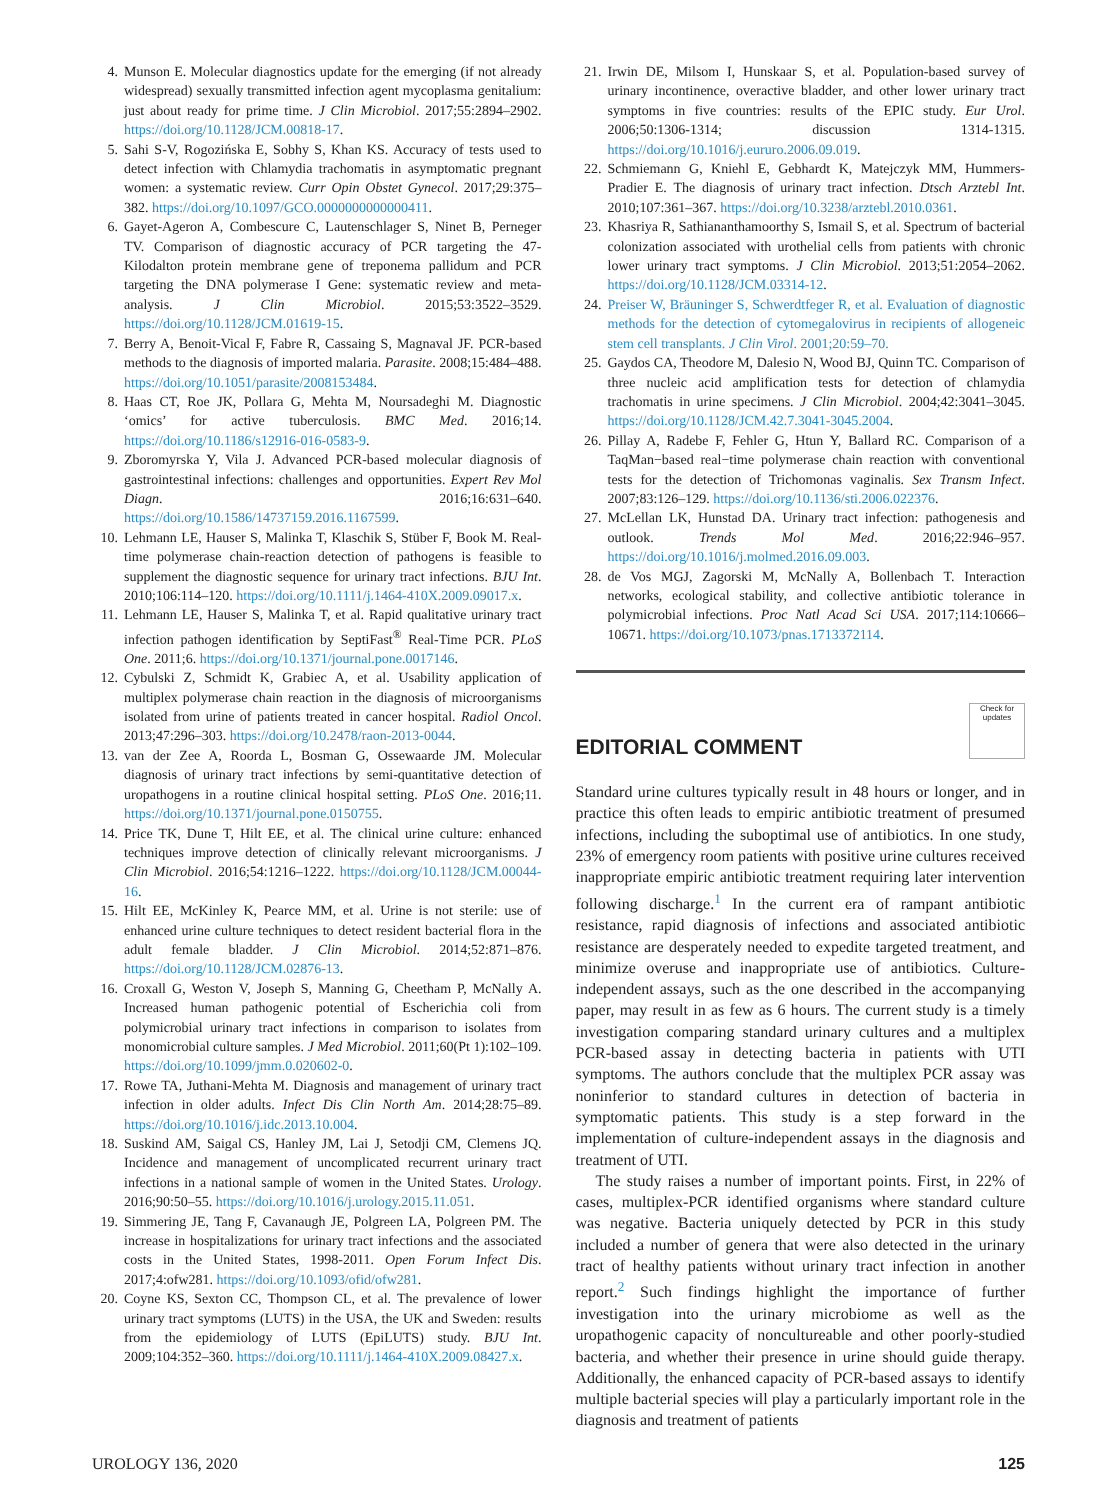4. Munson E. Molecular diagnostics update for the emerging (if not already widespread) sexually transmitted infection agent mycoplasma genitalium: just about ready for prime time. J Clin Microbiol. 2017;55:2894–2902. https://doi.org/10.1128/JCM.00818-17.
5. Sahi S-V, Rogozińska E, Sobhy S, Khan KS. Accuracy of tests used to detect infection with Chlamydia trachomatis in asymptomatic pregnant women: a systematic review. Curr Opin Obstet Gynecol. 2017;29:375–382. https://doi.org/10.1097/GCO.0000000000000411.
6. Gayet-Ageron A, Combescure C, Lautenschlager S, Ninet B, Perneger TV. Comparison of diagnostic accuracy of PCR targeting the 47-Kilodalton protein membrane gene of treponema pallidum and PCR targeting the DNA polymerase I Gene: systematic review and meta-analysis. J Clin Microbiol. 2015;53:3522–3529. https://doi.org/10.1128/JCM.01619-15.
7. Berry A, Benoit-Vical F, Fabre R, Cassaing S, Magnaval JF. PCR-based methods to the diagnosis of imported malaria. Parasite. 2008;15:484–488. https://doi.org/10.1051/parasite/2008153484.
8. Haas CT, Roe JK, Pollara G, Mehta M, Noursadeghi M. Diagnostic ‘omics’ for active tuberculosis. BMC Med. 2016;14. https://doi.org/10.1186/s12916-016-0583-9.
9. Zboromyrska Y, Vila J. Advanced PCR-based molecular diagnosis of gastrointestinal infections: challenges and opportunities. Expert Rev Mol Diagn. 2016;16:631–640. https://doi.org/10.1586/14737159.2016.1167599.
10. Lehmann LE, Hauser S, Malinka T, Klaschik S, Stüber F, Book M. Real-time polymerase chain-reaction detection of pathogens is feasible to supplement the diagnostic sequence for urinary tract infections. BJU Int. 2010;106:114–120. https://doi.org/10.1111/j.1464-410X.2009.09017.x.
11. Lehmann LE, Hauser S, Malinka T, et al. Rapid qualitative urinary tract infection pathogen identification by SeptiFast<sup>®</sup> Real-Time PCR. PLoS One. 2011;6. https://doi.org/10.1371/journal.pone.0017146.
12. Cybulski Z, Schmidt K, Grabiec A, et al. Usability application of multiplex polymerase chain reaction in the diagnosis of microorganisms isolated from urine of patients treated in cancer hospital. Radiol Oncol. 2013;47:296–303. https://doi.org/10.2478/raon-2013-0044.
13. van der Zee A, Roorda L, Bosman G, Ossewaarde JM. Molecular diagnosis of urinary tract infections by semi-quantitative detection of uropathogens in a routine clinical hospital setting. PLoS One. 2016;11. https://doi.org/10.1371/journal.pone.0150755.
14. Price TK, Dune T, Hilt EE, et al. The clinical urine culture: enhanced techniques improve detection of clinically relevant microorganisms. J Clin Microbiol. 2016;54:1216–1222. https://doi.org/10.1128/JCM.00044-16.
15. Hilt EE, McKinley K, Pearce MM, et al. Urine is not sterile: use of enhanced urine culture techniques to detect resident bacterial flora in the adult female bladder. J Clin Microbiol. 2014;52:871–876. https://doi.org/10.1128/JCM.02876-13.
16. Croxall G, Weston V, Joseph S, Manning G, Cheetham P, McNally A. Increased human pathogenic potential of Escherichia coli from polymicrobial urinary tract infections in comparison to isolates from monomicrobial culture samples. J Med Microbiol. 2011;60(Pt 1):102–109. https://doi.org/10.1099/jmm.0.020602-0.
17. Rowe TA, Juthani-Mehta M. Diagnosis and management of urinary tract infection in older adults. Infect Dis Clin North Am. 2014;28:75–89. https://doi.org/10.1016/j.idc.2013.10.004.
18. Suskind AM, Saigal CS, Hanley JM, Lai J, Setodji CM, Clemens JQ. Incidence and management of uncomplicated recurrent urinary tract infections in a national sample of women in the United States. Urology. 2016;90:50–55. https://doi.org/10.1016/j.urology.2015.11.051.
19. Simmering JE, Tang F, Cavanaugh JE, Polgreen LA, Polgreen PM. The increase in hospitalizations for urinary tract infections and the associated costs in the United States, 1998-2011. Open Forum Infect Dis. 2017;4:ofw281. https://doi.org/10.1093/ofid/ofw281.
20. Coyne KS, Sexton CC, Thompson CL, et al. The prevalence of lower urinary tract symptoms (LUTS) in the USA, the UK and Sweden: results from the epidemiology of LUTS (EpiLUTS) study. BJU Int. 2009;104:352–360. https://doi.org/10.1111/j.1464-410X.2009.08427.x.
21. Irwin DE, Milsom I, Hunskaar S, et al. Population-based survey of urinary incontinence, overactive bladder, and other lower urinary tract symptoms in five countries: results of the EPIC study. Eur Urol. 2006;50:1306-1314; discussion 1314-1315. https://doi.org/10.1016/j.eururo.2006.09.019.
22. Schmiemann G, Kniehl E, Gebhardt K, Matejczyk MM, Hummers-Pradier E. The diagnosis of urinary tract infection. Dtsch Arztebl Int. 2010;107:361–367. https://doi.org/10.3238/arztebl.2010.0361.
23. Khasriya R, Sathiananthamoorthy S, Ismail S, et al. Spectrum of bacterial colonization associated with urothelial cells from patients with chronic lower urinary tract symptoms. J Clin Microbiol. 2013;51:2054–2062. https://doi.org/10.1128/JCM.03314-12.
24. Preiser W, Bräuninger S, Schwerdtfeger R, et al. Evaluation of diagnostic methods for the detection of cytomegalovirus in recipients of allogeneic stem cell transplants. J Clin Virol. 2001;20:59–70.
25. Gaydos CA, Theodore M, Dalesio N, Wood BJ, Quinn TC. Comparison of three nucleic acid amplification tests for detection of chlamydia trachomatis in urine specimens. J Clin Microbiol. 2004;42:3041–3045. https://doi.org/10.1128/JCM.42.7.3041-3045.2004.
26. Pillay A, Radebe F, Fehler G, Htun Y, Ballard RC. Comparison of a TaqMan−based real−time polymerase chain reaction with conventional tests for the detection of Trichomonas vaginalis. Sex Transm Infect. 2007;83:126–129. https://doi.org/10.1136/sti.2006.022376.
27. McLellan LK, Hunstad DA. Urinary tract infection: pathogenesis and outlook. Trends Mol Med. 2016;22:946–957. https://doi.org/10.1016/j.molmed.2016.09.003.
28. de Vos MGJ, Zagorski M, McNally A, Bollenbach T. Interaction networks, ecological stability, and collective antibiotic tolerance in polymicrobial infections. Proc Natl Acad Sci USA. 2017;114:10666–10671. https://doi.org/10.1073/pnas.1713372114.
EDITORIAL COMMENT Check for updates
Standard urine cultures typically result in 48 hours or longer, and in practice this often leads to empiric antibiotic treatment of presumed infections, including the suboptimal use of antibiotics. In one study, 23% of emergency room patients with positive urine cultures received inappropriate empiric antibiotic treatment requiring later intervention following discharge.<sup>1</sup> In the current era of rampant antibiotic resistance, rapid diagnosis of infections and associated antibiotic resistance are desperately needed to expedite targeted treatment, and minimize overuse and inappropriate use of antibiotics. Culture-independent assays, such as the one described in the accompanying paper, may result in as few as 6 hours. The current study is a timely investigation comparing standard urinary cultures and a multiplex PCR-based assay in detecting bacteria in patients with UTI symptoms. The authors conclude that the multiplex PCR assay was noninferior to standard cultures in detection of bacteria in symptomatic patients. This study is a step forward in the implementation of culture-independent assays in the diagnosis and treatment of UTI.
The study raises a number of important points. First, in 22% of cases, multiplex-PCR identified organisms where standard culture was negative. Bacteria uniquely detected by PCR in this study included a number of genera that were also detected in the urinary tract of healthy patients without urinary tract infection in another report.<sup>2</sup> Such findings highlight the importance of further investigation into the urinary microbiome as well as the uropathogenic capacity of noncultureable and other poorly-studied bacteria, and whether their presence in urine should guide therapy. Additionally, the enhanced capacity of PCR-based assays to identify multiple bacterial species will play a particularly important role in the diagnosis and treatment of patients
UROLOGY 136, 2020 125